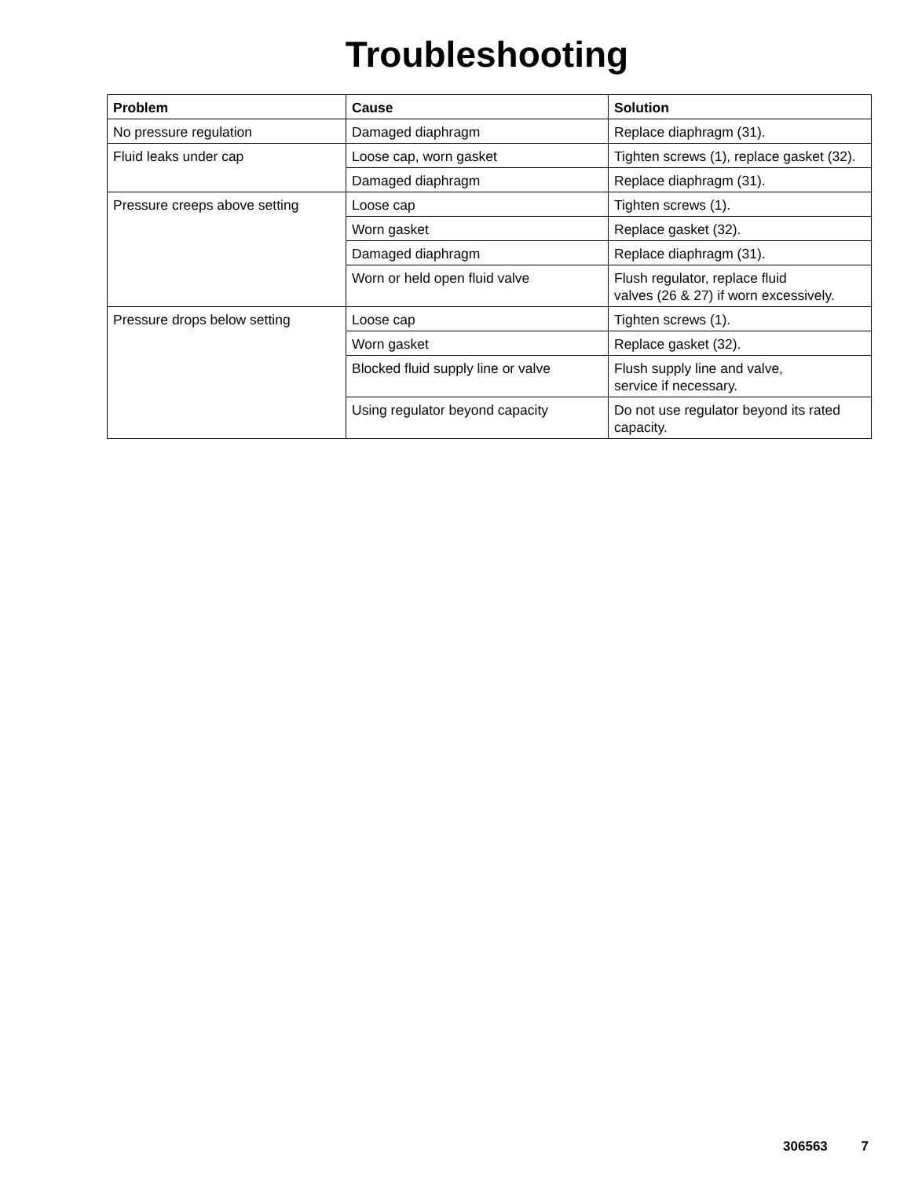Troubleshooting
| Problem | Cause | Solution |
| --- | --- | --- |
| No pressure regulation | Damaged diaphragm | Replace diaphragm (31). |
| Fluid leaks under cap | Loose cap, worn gasket | Tighten screws (1), replace gasket (32). |
| | Damaged diaphragm | Replace diaphragm (31). |
| Pressure creeps above setting | Loose cap | Tighten screws (1). |
| | Worn gasket | Replace gasket (32). |
| | Damaged diaphragm | Replace diaphragm (31). |
| | Worn or held open fluid valve | Flush regulator, replace fluid valves (26 & 27) if worn excessively. |
| Pressure drops below setting | Loose cap | Tighten screws (1). |
| | Worn gasket | Replace gasket (32). |
| | Blocked fluid supply line or valve | Flush supply line and valve, service if necessary. |
| | Using regulator beyond capacity | Do not use regulator beyond its rated capacity. |
306563 7